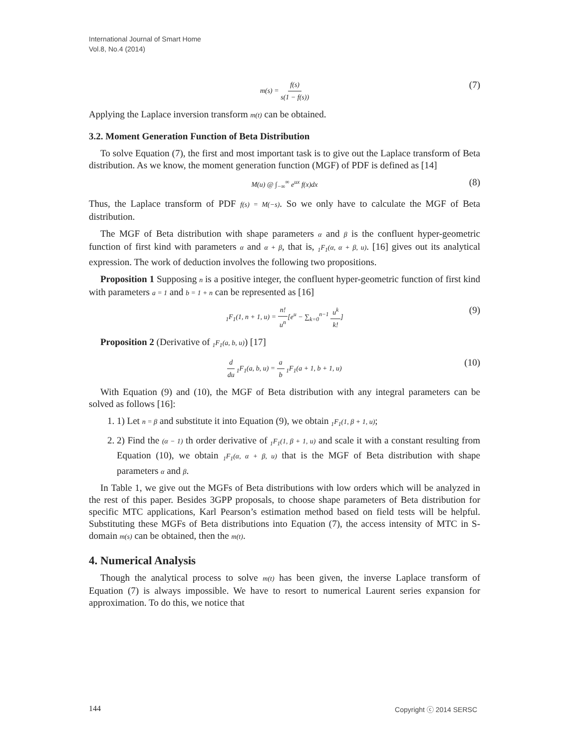International Journal of Smart Home
Vol.8, No.4 (2014)
m(s) = f(s) s(1 − f(s)) (7)
Applying the Laplace inversion transform m(t) can be obtained.
3.2. Moment Generation Function of Beta Distribution
To solve Equation (7), the first and most important task is to give out the Laplace transform of Beta distribution. As we know, the moment generation function (MGF) of PDF is defined as [14]
M(u) @ ∫<sub>−∞</sub><sup>∞</sup> e<sup>ux</sup> f(x)dx (8)
Thus, the Laplace transform of PDF f(s) = M(−s). So we only have to calculate the MGF of Beta distribution.
The MGF of Beta distribution with shape parameters α and β is the confluent hyper-geometric function of first kind with parameters α and α + β, that is, <sub>1</sub>F<sub>1</sub>(α, α + β, u). [16] gives out its analytical expression. The work of deduction involves the following two propositions.
Proposition 1 Supposing n is a positive integer, the confluent hyper-geometric function of first kind with parameters a = 1 and b = 1 + n can be represented as [16]
<sub>1</sub>F<sub>1</sub>(1, n + 1, u) = n! u<sup>n</sup>[e<sup>u</sup> − ∑<sub>k=0</sub><sup>n−1</sup> u<sup>k</sup> k!] (9)
Proposition 2 (Derivative of <sub>1</sub>F<sub>1</sub>(a, b, u)) [17]
d du <sub>1</sub>F<sub>1</sub>(a, b, u) = a b <sub>1</sub>F<sub>1</sub>(a + 1, b + 1, u) (10)
With Equation (9) and (10), the MGF of Beta distribution with any integral parameters can be solved as follows [16]:
1. 1) Let n = β and substitute it into Equation (9), we obtain <sub>1</sub>F<sub>1</sub>(1, β + 1, u);
2. 2) Find the (α − 1) th order derivative of <sub>1</sub>F<sub>1</sub>(1, β + 1, u) and scale it with a constant resulting from Equation (10), we obtain <sub>1</sub>F<sub>1</sub>(α, α + β, u) that is the MGF of Beta distribution with shape parameters α and β.
In Table 1, we give out the MGFs of Beta distributions with low orders which will be analyzed in the rest of this paper. Besides 3GPP proposals, to choose shape parameters of Beta distribution for specific MTC applications, Karl Pearson’s estimation method based on field tests will be helpful. Substituting these MGFs of Beta distributions into Equation (7), the access intensity of MTC in S-domain m(s) can be obtained, then the m(t).
4. Numerical Analysis
Though the analytical process to solve m(t) has been given, the inverse Laplace transform of Equation (7) is always impossible. We have to resort to numerical Laurent series expansion for approximation. To do this, we notice that
144 Copyright ⓒ 2014 SERSC